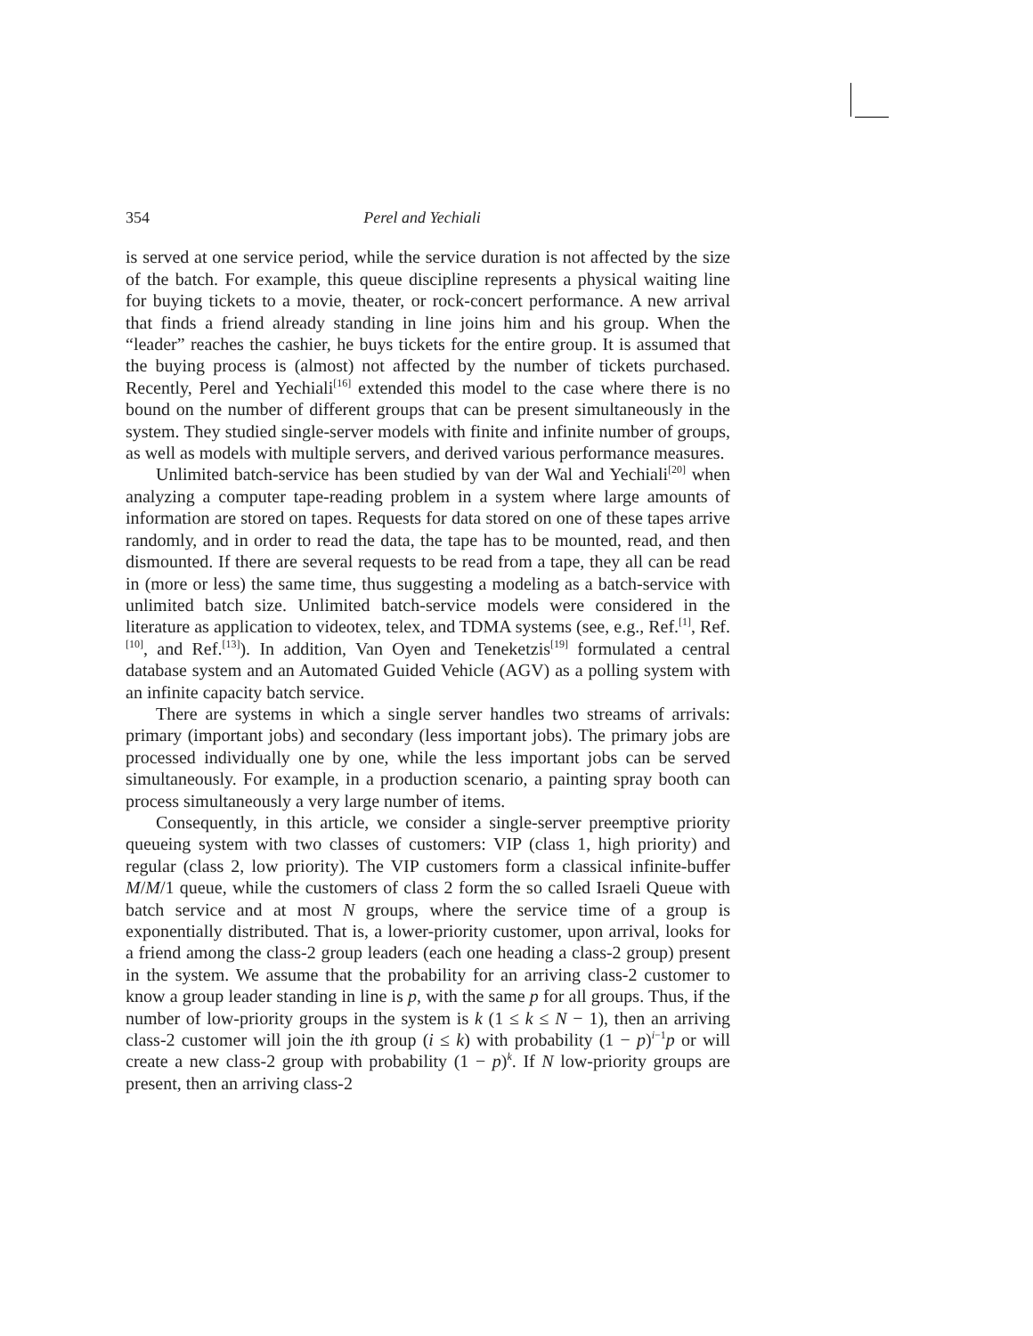354 Perel and Yechiali
is served at one service period, while the service duration is not affected by the size of the batch. For example, this queue discipline represents a physical waiting line for buying tickets to a movie, theater, or rock-concert performance. A new arrival that finds a friend already standing in line joins him and his group. When the “leader” reaches the cashier, he buys tickets for the entire group. It is assumed that the buying process is (almost) not affected by the number of tickets purchased. Recently, Perel and Yechiali<sup>[16]</sup> extended this model to the case where there is no bound on the number of different groups that can be present simultaneously in the system. They studied single-server models with finite and infinite number of groups, as well as models with multiple servers, and derived various performance measures.
Unlimited batch-service has been studied by van der Wal and Yechiali<sup>[20]</sup> when analyzing a computer tape-reading problem in a system where large amounts of information are stored on tapes. Requests for data stored on one of these tapes arrive randomly, and in order to read the data, the tape has to be mounted, read, and then dismounted. If there are several requests to be read from a tape, they all can be read in (more or less) the same time, thus suggesting a modeling as a batch-service with unlimited batch size. Unlimited batch-service models were considered in the literature as application to videotex, telex, and TDMA systems (see, e.g., Ref.<sup>[1]</sup>, Ref.<sup>[10]</sup>, and Ref.<sup>[13]</sup>). In addition, Van Oyen and Teneketzis<sup>[19]</sup> formulated a central database system and an Automated Guided Vehicle (AGV) as a polling system with an infinite capacity batch service.
There are systems in which a single server handles two streams of arrivals: primary (important jobs) and secondary (less important jobs). The primary jobs are processed individually one by one, while the less important jobs can be served simultaneously. For example, in a production scenario, a painting spray booth can process simultaneously a very large number of items.
Consequently, in this article, we consider a single-server preemptive priority queueing system with two classes of customers: VIP (class 1, high priority) and regular (class 2, low priority). The VIP customers form a classical infinite-buffer M/M/1 queue, while the customers of class 2 form the so called Israeli Queue with batch service and at most N groups, where the service time of a group is exponentially distributed. That is, a lower-priority customer, upon arrival, looks for a friend among the class-2 group leaders (each one heading a class-2 group) present in the system. We assume that the probability for an arriving class-2 customer to know a group leader standing in line is p, with the same p for all groups. Thus, if the number of low-priority groups in the system is k (1 ≤ k ≤ N − 1), then an arriving class-2 customer will join the ith group (i ≤ k) with probability (1 − p)<sup>i−1</sup>p or will create a new class-2 group with probability (1 − p)<sup>k</sup>. If N low-priority groups are present, then an arriving class-2